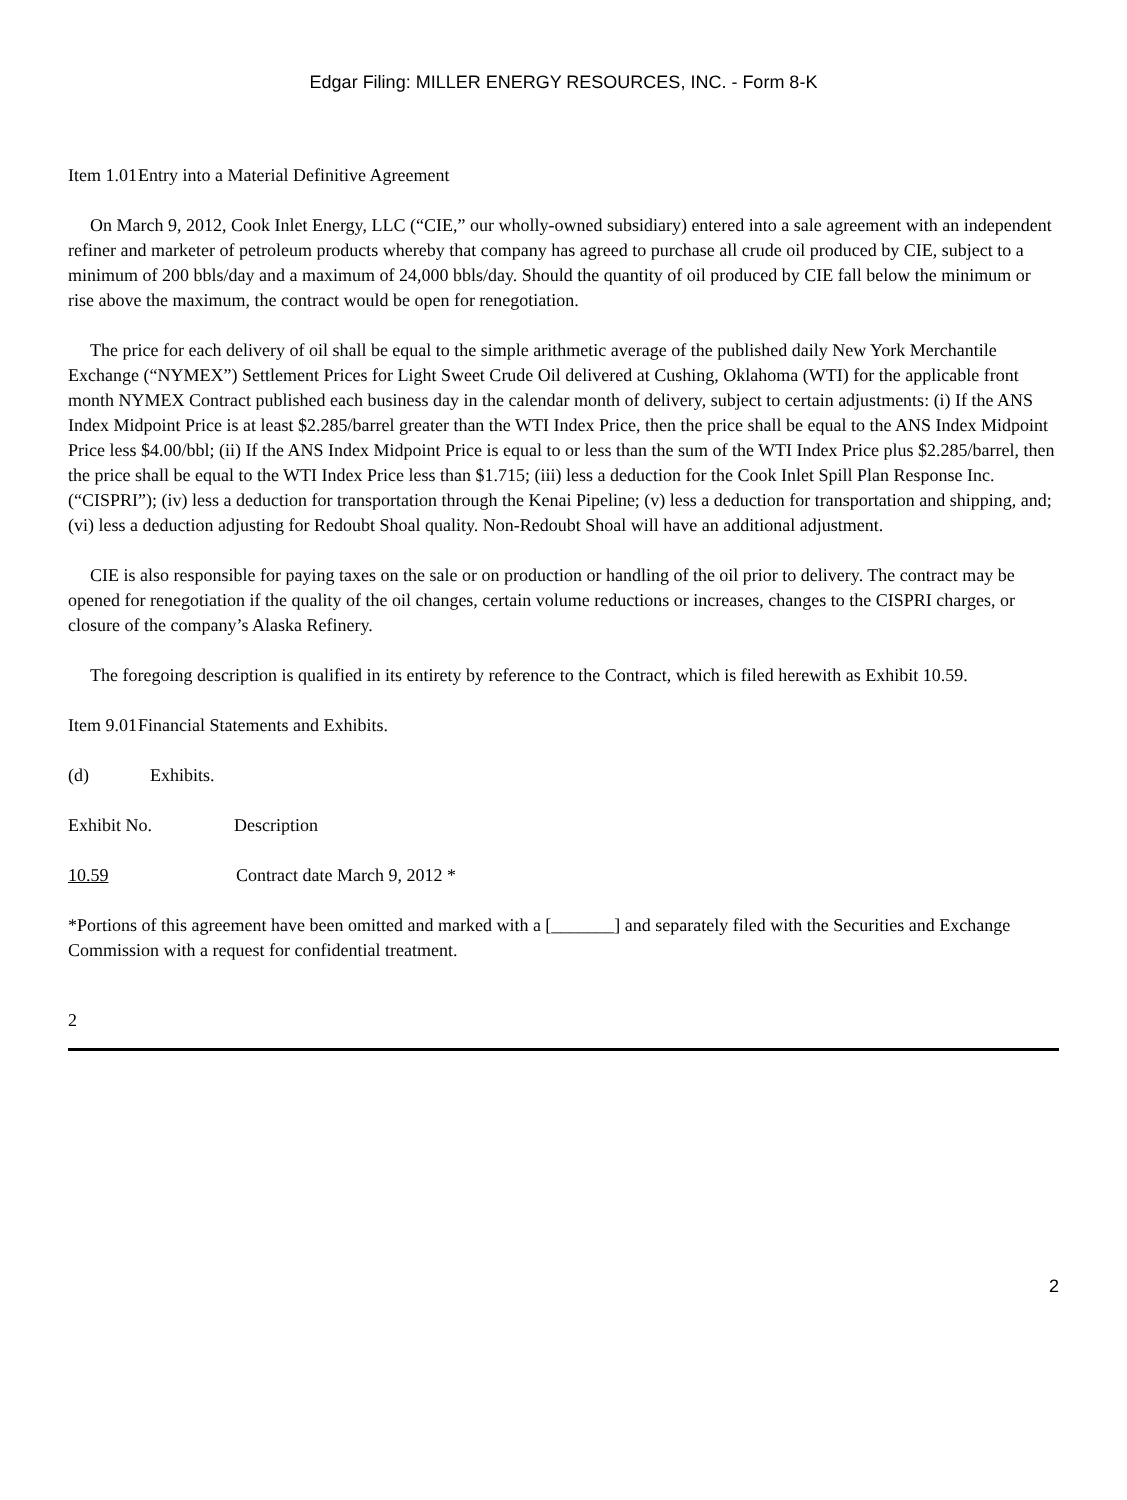Edgar Filing: MILLER ENERGY RESOURCES, INC. - Form 8-K
Item 1.01
Entry into a Material Definitive Agreement
On March 9, 2012, Cook Inlet Energy, LLC (“CIE,” our wholly-owned subsidiary) entered into a sale agreement with an independent refiner and marketer of petroleum products whereby that company has agreed to purchase all crude oil produced by CIE, subject to a minimum of 200 bbls/day and a maximum of 24,000 bbls/day. Should the quantity of oil produced by CIE fall below the minimum or rise above the maximum, the contract would be open for renegotiation.
The price for each delivery of oil shall be equal to the simple arithmetic average of the published daily New York Merchantile Exchange (“NYMEX”) Settlement Prices for Light Sweet Crude Oil delivered at Cushing, Oklahoma (WTI) for the applicable front month NYMEX Contract published each business day in the calendar month of delivery, subject to certain adjustments: (i) If the ANS Index Midpoint Price is at least $2.285/barrel greater than the WTI Index Price, then the price shall be equal to the ANS Index Midpoint Price less $4.00/bbl; (ii) If the ANS Index Midpoint Price is equal to or less than the sum of the WTI Index Price plus $2.285/barrel, then the price shall be equal to the WTI Index Price less than $1.715; (iii) less a deduction for the Cook Inlet Spill Plan Response Inc. (“CISPRI”); (iv) less a deduction for transportation through the Kenai Pipeline; (v) less a deduction for transportation and shipping, and; (vi) less a deduction adjusting for Redoubt Shoal quality. Non-Redoubt Shoal will have an additional adjustment.
CIE is also responsible for paying taxes on the sale or on production or handling of the oil prior to delivery. The contract may be opened for renegotiation if the quality of the oil changes, certain volume reductions or increases, changes to the CISPRI charges, or closure of the company’s Alaska Refinery.
The foregoing description is qualified in its entirety by reference to the Contract, which is filed herewith as Exhibit 10.59.
Item 9.01
Financial Statements and Exhibits.
(d) Exhibits.
Exhibit No. Description
10.59 Contract date March 9, 2012 *
*Portions of this agreement have been omitted and marked with a [_______] and separately filed with the Securities and Exchange Commission with a request for confidential treatment.
2
2